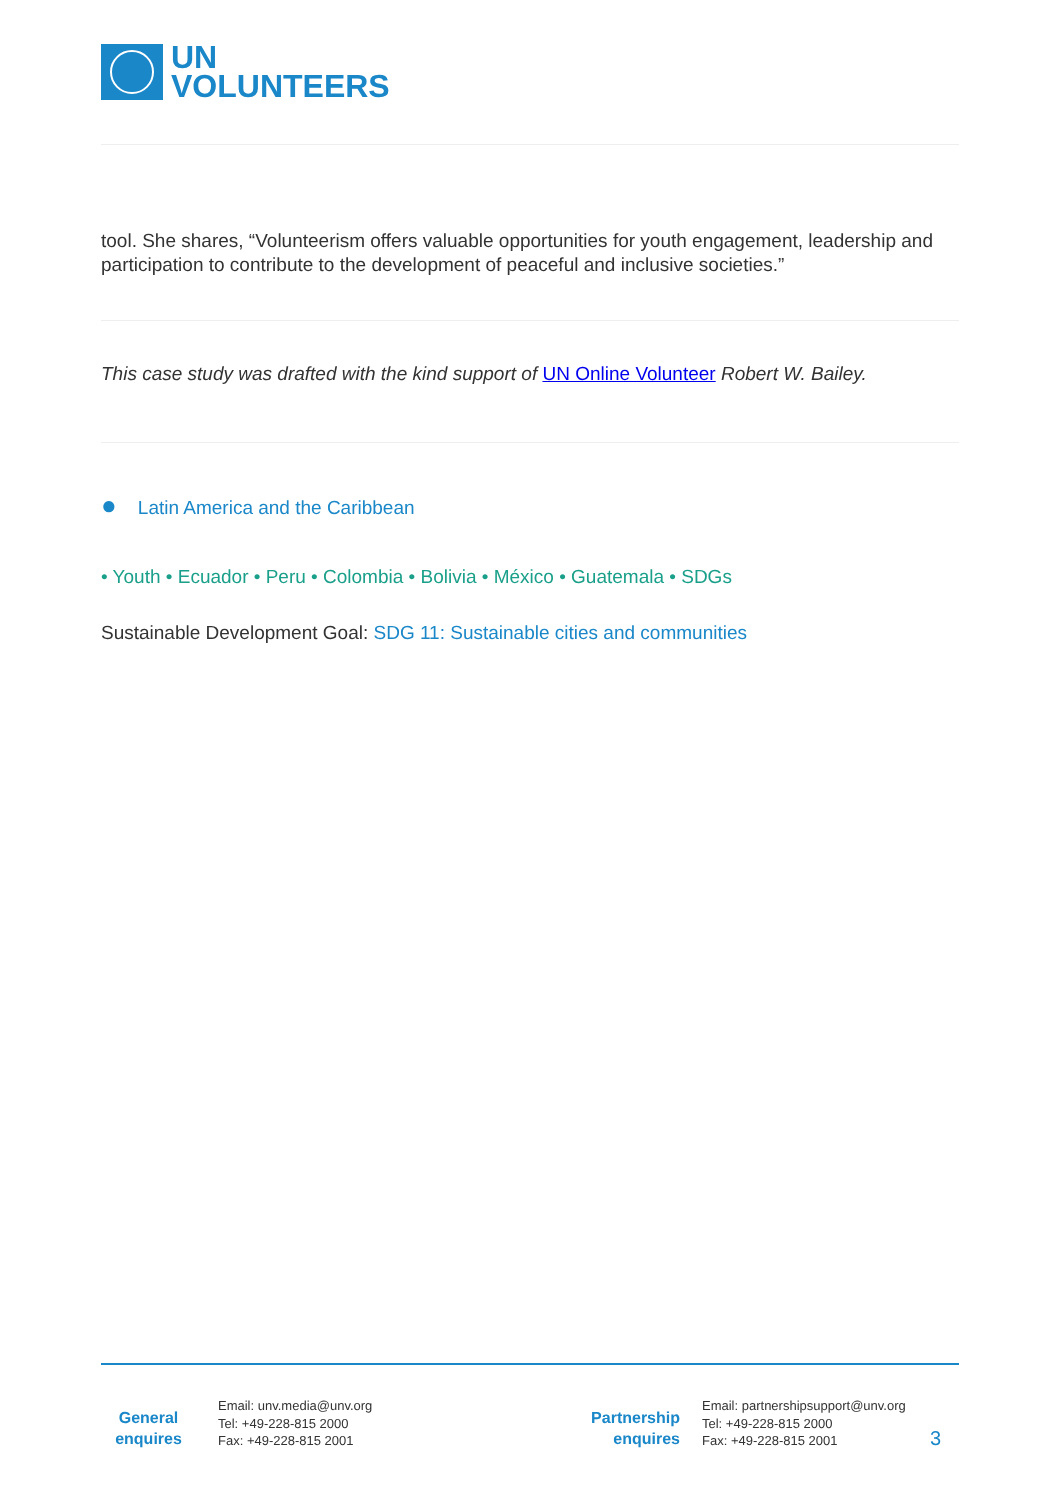UN
VOLUNTEERS
tool. She shares, “Volunteerism offers valuable opportunities for youth engagement, leadership and participation to contribute to the development of peaceful and inclusive societies.”
This case study was drafted with the kind support of UN Online Volunteer Robert W. Bailey.
● Latin America and the Caribbean
• Youth • Ecuador • Peru • Colombia • Bolivia • México • Guatemala • SDGs
Sustainable Development Goal: SDG 11: Sustainable cities and communities
General enquires
Email: unv.media@unv.org
Tel: +49-228-815 2000
Fax: +49-228-815 2001
Partnership enquires
Email: partnershipsupport@unv.org
Tel: +49-228-815 2000
Fax: +49-228-815 2001
3